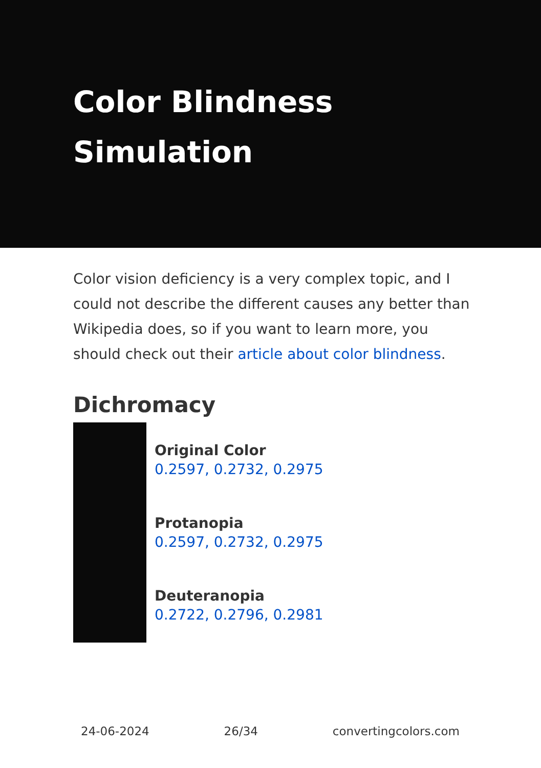Color Blindness
Simulation
Color vision deficiency is a very complex topic, and I could not describe the different causes any better than Wikipedia does, so if you want to learn more, you should check out their article about color blindness.
Dichromacy
Original Color
0.2597, 0.2732, 0.2975
Protanopia
0.2597, 0.2732, 0.2975
Deuteranopia
0.2722, 0.2796, 0.2981
24-06-2024 26/34 convertingcolors.com